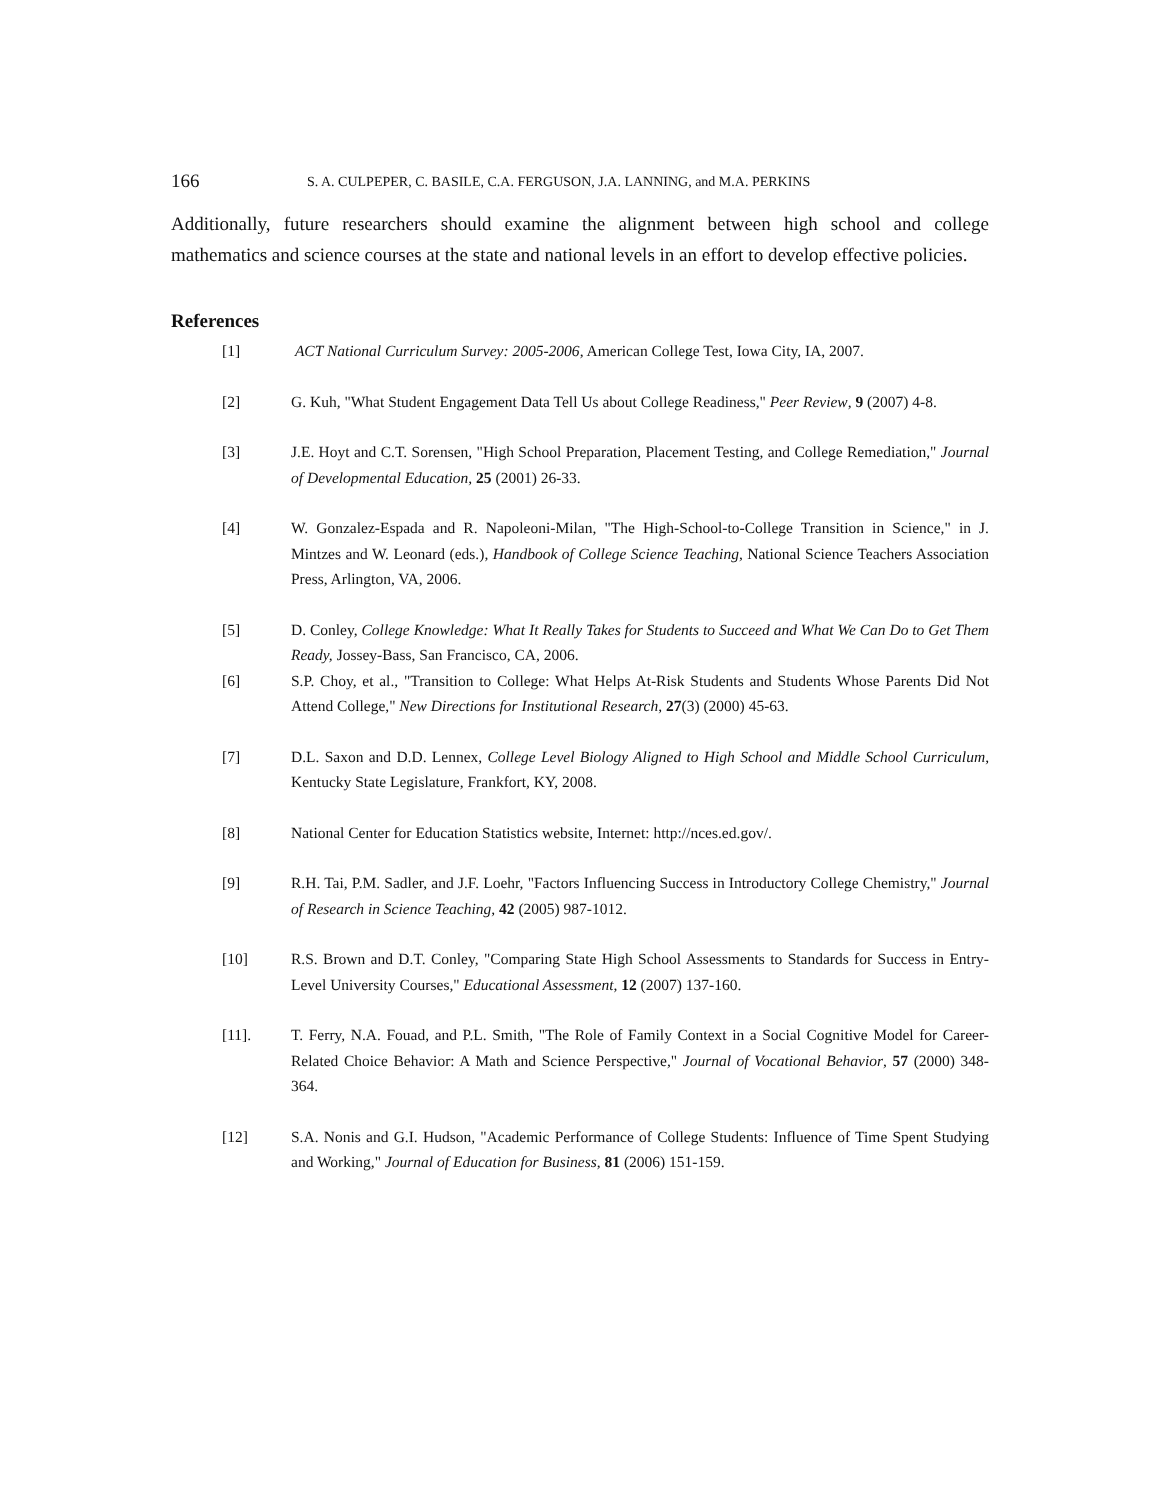166 S. A. CULPEPER, C. BASILE, C.A. FERGUSON, J.A. LANNING, and M.A. PERKINS
Additionally, future researchers should examine the alignment between high school and college mathematics and science courses at the state and national levels in an effort to develop effective policies.
References
[1] ACT National Curriculum Survey: 2005-2006, American College Test, Iowa City, IA, 2007.
[2] G. Kuh, "What Student Engagement Data Tell Us about College Readiness," Peer Review, 9 (2007) 4-8.
[3] J.E. Hoyt and C.T. Sorensen, "High School Preparation, Placement Testing, and College Remediation," Journal of Developmental Education, 25 (2001) 26-33.
[4] W. Gonzalez-Espada and R. Napoleoni-Milan, "The High-School-to-College Transition in Science," in J. Mintzes and W. Leonard (eds.), Handbook of College Science Teaching, National Science Teachers Association Press, Arlington, VA, 2006.
[5] D. Conley, College Knowledge: What It Really Takes for Students to Succeed and What We Can Do to Get Them Ready, Jossey-Bass, San Francisco, CA, 2006.
[6] S.P. Choy, et al., "Transition to College: What Helps At-Risk Students and Students Whose Parents Did Not Attend College," New Directions for Institutional Research, 27(3) (2000) 45-63.
[7] D.L. Saxon and D.D. Lennex, College Level Biology Aligned to High School and Middle School Curriculum, Kentucky State Legislature, Frankfort, KY, 2008.
[8] National Center for Education Statistics website, Internet: http://nces.ed.gov/.
[9] R.H. Tai, P.M. Sadler, and J.F. Loehr, "Factors Influencing Success in Introductory College Chemistry," Journal of Research in Science Teaching, 42 (2005) 987-1012.
[10] R.S. Brown and D.T. Conley, "Comparing State High School Assessments to Standards for Success in Entry-Level University Courses," Educational Assessment, 12 (2007) 137-160.
[11]. T. Ferry, N.A. Fouad, and P.L. Smith, "The Role of Family Context in a Social Cognitive Model for Career-Related Choice Behavior: A Math and Science Perspective," Journal of Vocational Behavior, 57 (2000) 348-364.
[12] S.A. Nonis and G.I. Hudson, "Academic Performance of College Students: Influence of Time Spent Studying and Working," Journal of Education for Business, 81 (2006) 151-159.